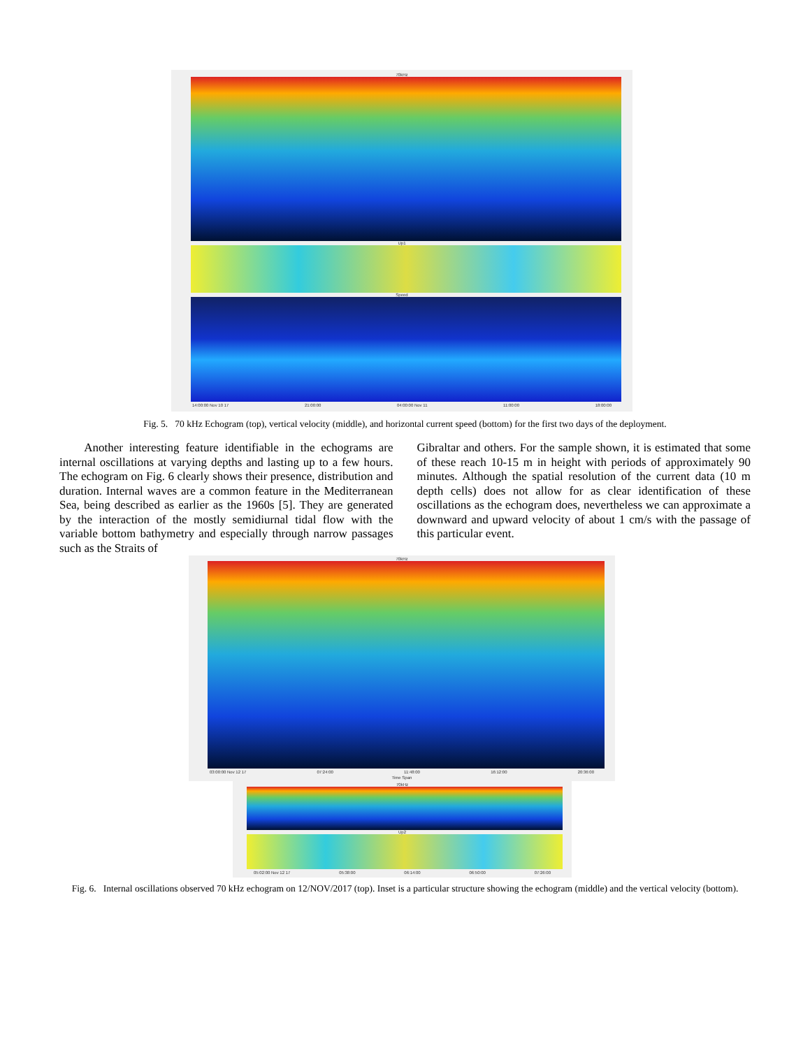70kHz
Up1
Speed
14:00:00 Nov 10 17 21:00:00 04:00:00 Nov 11 11:00:00 18:00:00
Fig. 5. 70 kHz Echogram (top), vertical velocity (middle), and horizontal current speed (bottom) for the first two days of the deployment.
Another interesting feature identifiable in the echograms are internal oscillations at varying depths and lasting up to a few hours. The echogram on Fig. 6 clearly shows their presence, distribution and duration. Internal waves are a common feature in the Mediterranean Sea, being described as earlier as the 1960s [5]. They are generated by the interaction of the mostly semidiurnal tidal flow with the variable bottom bathymetry and especially through narrow passages such as the Straits of
Gibraltar and others. For the sample shown, it is estimated that some of these reach 10-15 m in height with periods of approximately 90 minutes. Although the spatial resolution of the current data (10 m depth cells) does not allow for as clear identification of these oscillations as the echogram does, nevertheless we can approximate a downward and upward velocity of about 1 cm/s with the passage of this particular event.
70kHz
03:00:00 Nov 12 17 07:24:00 11:48:00 16:12:00 20:36:00
Time Span
70kHz
Up2
05:02:00 Nov 12 17 05:38:00 06:14:00 06:50:00 07:26:00
Fig. 6. Internal oscillations observed 70 kHz echogram on 12/NOV/2017 (top). Inset is a particular structure showing the echogram (middle) and the vertical velocity (bottom).